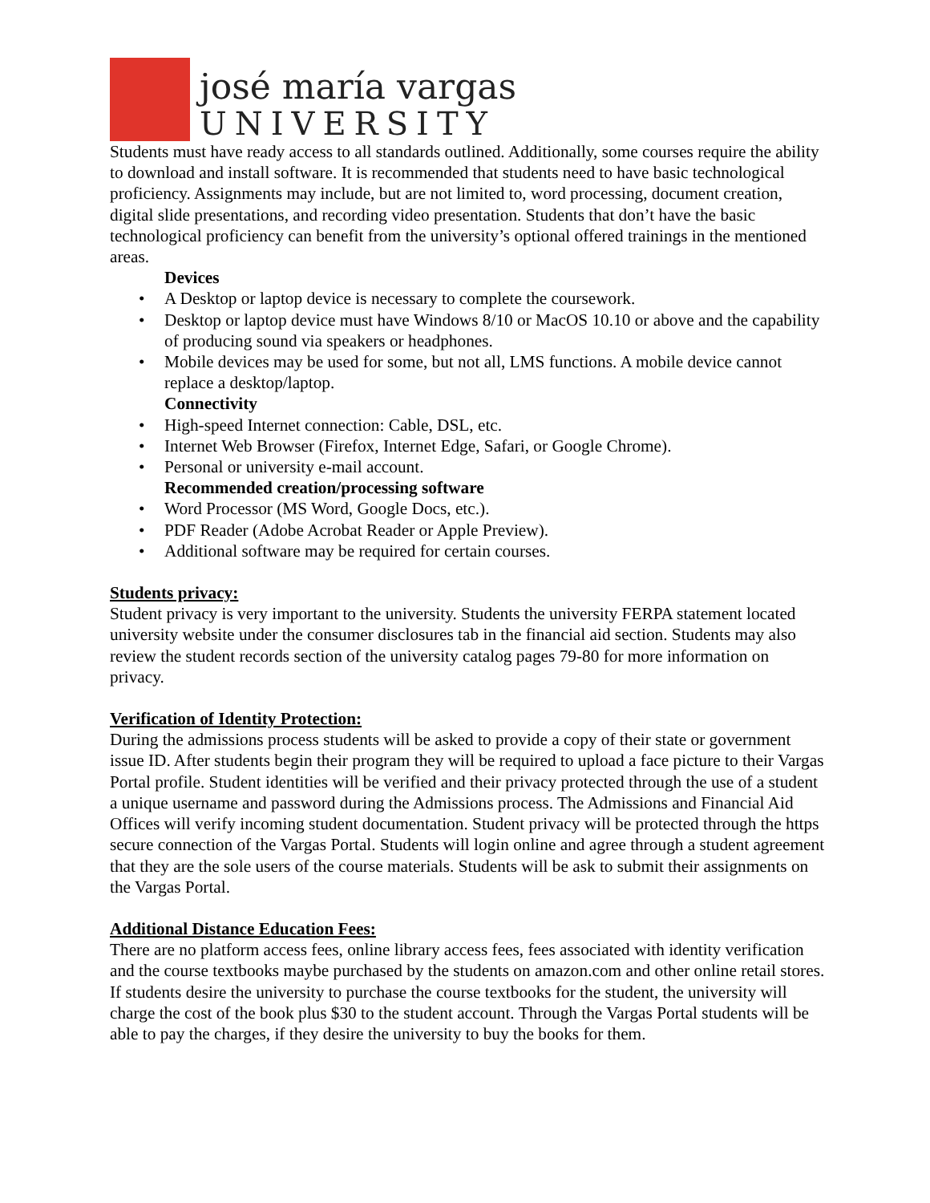josé maría vargas
UNIVERSITY
Students must have ready access to all standards outlined. Additionally, some courses require the ability to download and install software. It is recommended that students need to have basic technological proficiency. Assignments may include, but are not limited to, word processing, document creation, digital slide presentations, and recording video presentation. Students that don’t have the basic technological proficiency can benefit from the university’s optional offered trainings in the mentioned areas.
Devices
• A Desktop or laptop device is necessary to complete the coursework.
• Desktop or laptop device must have Windows 8/10 or MacOS 10.10 or above and the capability of producing sound via speakers or headphones.
• Mobile devices may be used for some, but not all, LMS functions. A mobile device cannot replace a desktop/laptop.
Connectivity
• High-speed Internet connection: Cable, DSL, etc.
• Internet Web Browser (Firefox, Internet Edge, Safari, or Google Chrome).
• Personal or university e-mail account.
Recommended creation/processing software
• Word Processor (MS Word, Google Docs, etc.).
• PDF Reader (Adobe Acrobat Reader or Apple Preview).
• Additional software may be required for certain courses.
Students privacy:
Student privacy is very important to the university. Students the university FERPA statement located university website under the consumer disclosures tab in the financial aid section. Students may also review the student records section of the university catalog pages 79-80 for more information on privacy.
Verification of Identity Protection:
During the admissions process students will be asked to provide a copy of their state or government issue ID. After students begin their program they will be required to upload a face picture to their Vargas Portal profile. Student identities will be verified and their privacy protected through the use of a student a unique username and password during the Admissions process. The Admissions and Financial Aid Offices will verify incoming student documentation. Student privacy will be protected through the https secure connection of the Vargas Portal. Students will login online and agree through a student agreement that they are the sole users of the course materials. Students will be ask to submit their assignments on the Vargas Portal.
Additional Distance Education Fees:
There are no platform access fees, online library access fees, fees associated with identity verification and the course textbooks maybe purchased by the students on amazon.com and other online retail stores. If students desire the university to purchase the course textbooks for the student, the university will charge the cost of the book plus $30 to the student account. Through the Vargas Portal students will be able to pay the charges, if they desire the university to buy the books for them.